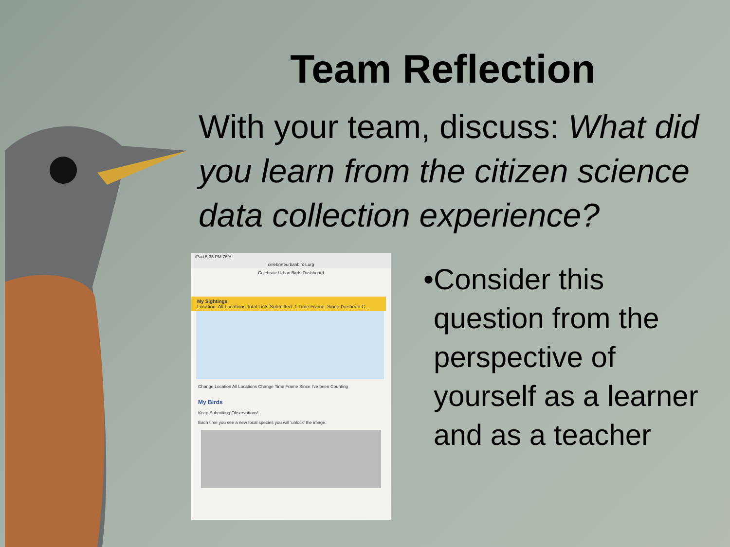Team Reflection
With your team, discuss: What did you learn from the citizen science data collection experience?
iPad 5:35 PM 76%
celebrateurbanbirds.org
Celebrate Urban Birds Dashboard
My Sightings
Location: All Locations Total Lists Submitted: 1 Time Frame: Since I've been C...
Change Location All Locations Change Time Frame Since I've been Counting
My Birds
Keep Submitting Observations!
Each time you see a new focal species you will 'unlock' the image.
• Consider this question from the perspective of yourself as a learner and as a teacher